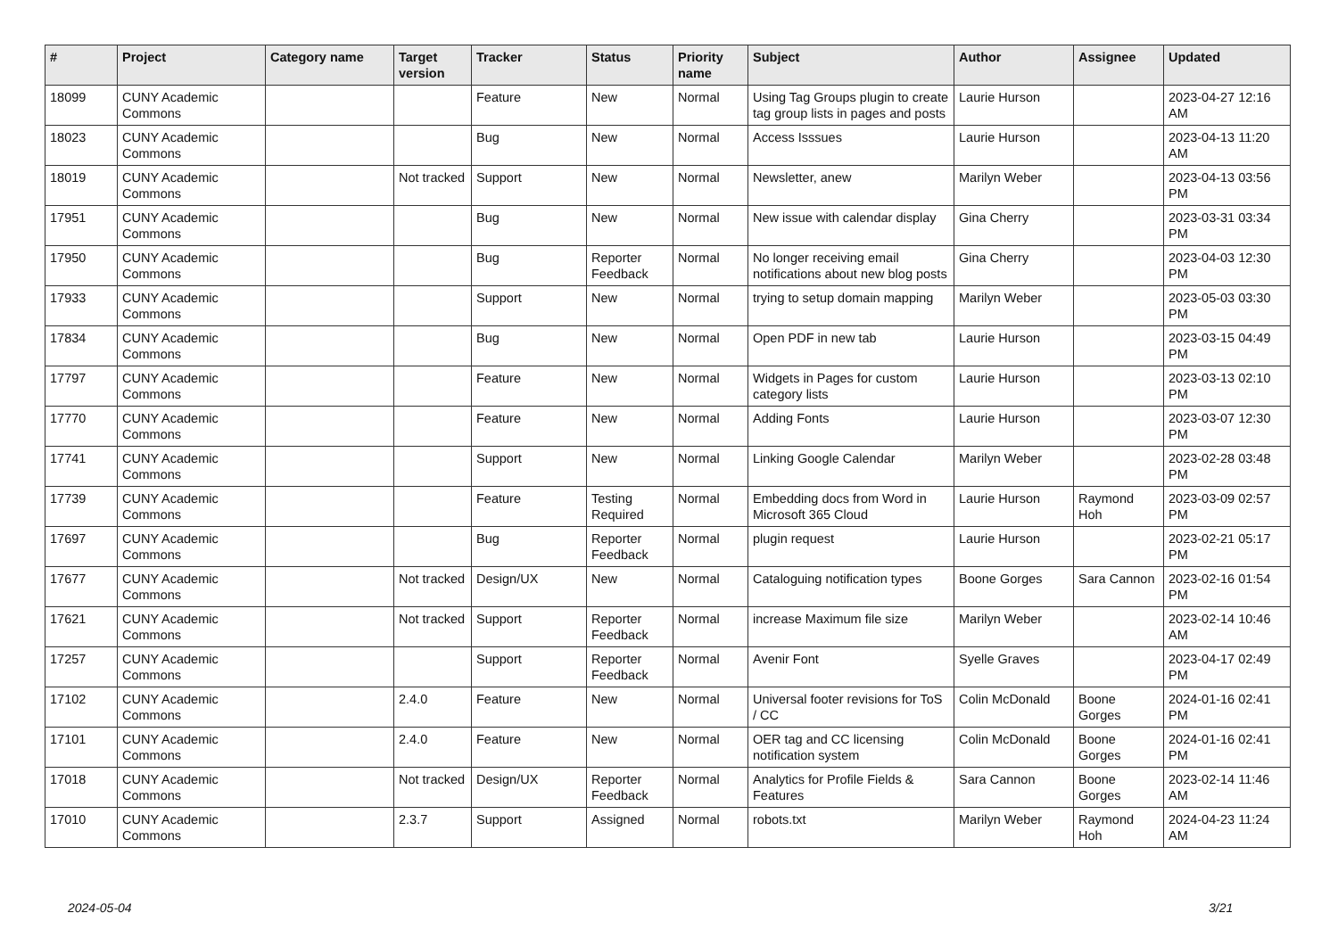| # | Project | Category name | Target version | Tracker | Status | Priority name | Subject | Author | Assignee | Updated |
| --- | --- | --- | --- | --- | --- | --- | --- | --- | --- | --- |
| 18099 | CUNY Academic Commons | | | Feature | New | Normal | Using Tag Groups plugin to create tag group lists in pages and posts | Laurie Hurson | | 2023-04-27 12:16 AM |
| 18023 | CUNY Academic Commons | | | Bug | New | Normal | Access Isssues | Laurie Hurson | | 2023-04-13 11:20 AM |
| 18019 | CUNY Academic Commons | | Not tracked | Support | New | Normal | Newsletter, anew | Marilyn Weber | | 2023-04-13 03:56 PM |
| 17951 | CUNY Academic Commons | | | Bug | New | Normal | New issue with calendar display | Gina Cherry | | 2023-03-31 03:34 PM |
| 17950 | CUNY Academic Commons | | | Bug | Reporter Feedback | Normal | No longer receiving email notifications about new blog posts | Gina Cherry | | 2023-04-03 12:30 PM |
| 17933 | CUNY Academic Commons | | | Support | New | Normal | trying to setup domain mapping | Marilyn Weber | | 2023-05-03 03:30 PM |
| 17834 | CUNY Academic Commons | | | Bug | New | Normal | Open PDF in new tab | Laurie Hurson | | 2023-03-15 04:49 PM |
| 17797 | CUNY Academic Commons | | | Feature | New | Normal | Widgets in Pages for custom category lists | Laurie Hurson | | 2023-03-13 02:10 PM |
| 17770 | CUNY Academic Commons | | | Feature | New | Normal | Adding Fonts | Laurie Hurson | | 2023-03-07 12:30 PM |
| 17741 | CUNY Academic Commons | | | Support | New | Normal | Linking Google Calendar | Marilyn Weber | | 2023-02-28 03:48 PM |
| 17739 | CUNY Academic Commons | | | Feature | Testing Required | Normal | Embedding docs from Word in Microsoft 365 Cloud | Laurie Hurson | Raymond Hoh | 2023-03-09 02:57 PM |
| 17697 | CUNY Academic Commons | | | Bug | Reporter Feedback | Normal | plugin request | Laurie Hurson | | 2023-02-21 05:17 PM |
| 17677 | CUNY Academic Commons | | Not tracked | Design/UX | New | Normal | Cataloguing notification types | Boone Gorges | Sara Cannon | 2023-02-16 01:54 PM |
| 17621 | CUNY Academic Commons | | Not tracked | Support | Reporter Feedback | Normal | increase Maximum file size | Marilyn Weber | | 2023-02-14 10:46 AM |
| 17257 | CUNY Academic Commons | | | Support | Reporter Feedback | Normal | Avenir Font | Syelle Graves | | 2023-04-17 02:49 PM |
| 17102 | CUNY Academic Commons | | 2.4.0 | Feature | New | Normal | Universal footer revisions for ToS / CC | Colin McDonald | Boone Gorges | 2024-01-16 02:41 PM |
| 17101 | CUNY Academic Commons | | 2.4.0 | Feature | New | Normal | OER tag and CC licensing notification system | Colin McDonald | Boone Gorges | 2024-01-16 02:41 PM |
| 17018 | CUNY Academic Commons | | Not tracked | Design/UX | Reporter Feedback | Normal | Analytics for Profile Fields & Features | Sara Cannon | Boone Gorges | 2023-02-14 11:46 AM |
| 17010 | CUNY Academic Commons | | 2.3.7 | Support | Assigned | Normal | robots.txt | Marilyn Weber | Raymond Hoh | 2024-04-23 11:24 AM |
2024-05-04 3/21